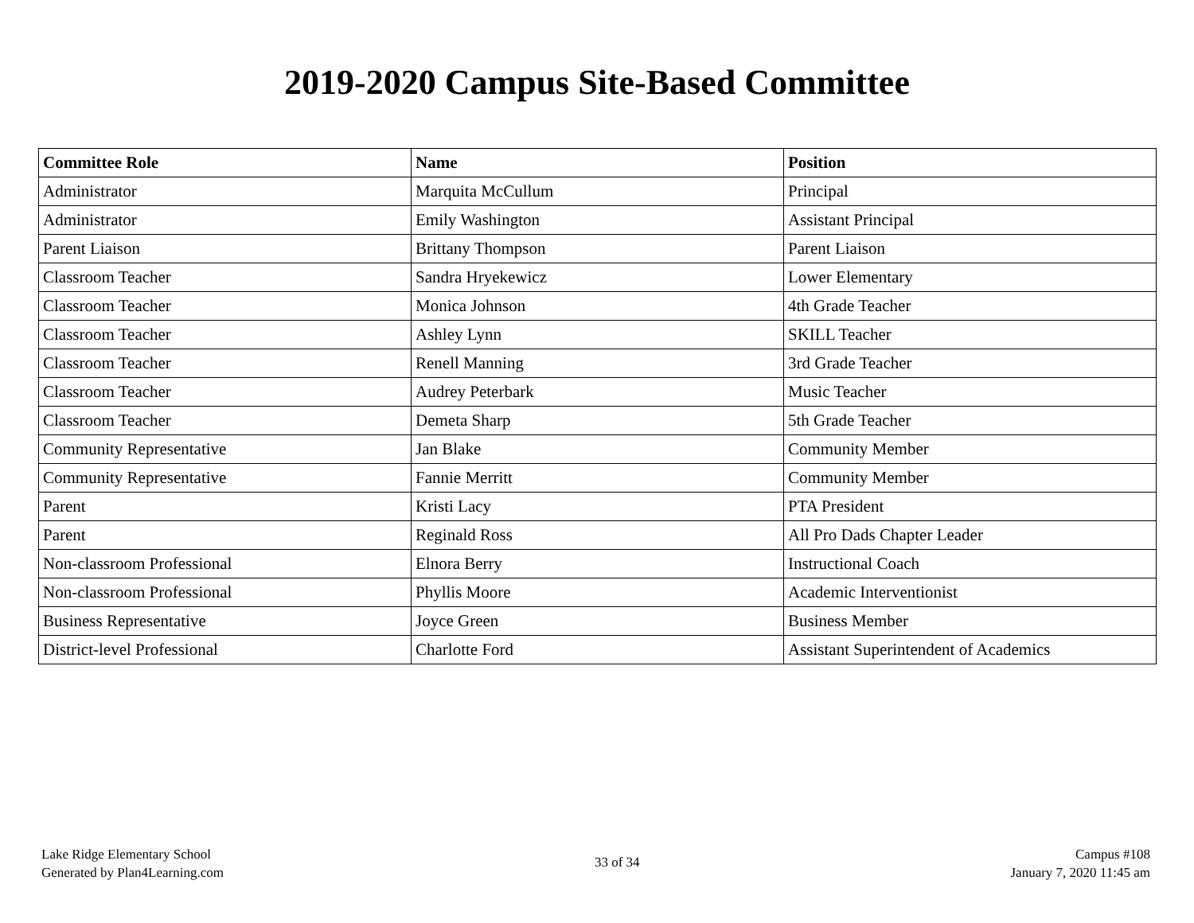2019-2020 Campus Site-Based Committee
| Committee Role | Name | Position |
| --- | --- | --- |
| Administrator | Marquita McCullum | Principal |
| Administrator | Emily Washington | Assistant Principal |
| Parent Liaison | Brittany Thompson | Parent Liaison |
| Classroom Teacher | Sandra Hryekewicz | Lower Elementary |
| Classroom Teacher | Monica Johnson | 4th Grade Teacher |
| Classroom Teacher | Ashley Lynn | SKILL Teacher |
| Classroom Teacher | Renell Manning | 3rd Grade Teacher |
| Classroom Teacher | Audrey Peterbark | Music Teacher |
| Classroom Teacher | Demeta Sharp | 5th Grade Teacher |
| Community Representative | Jan Blake | Community Member |
| Community Representative | Fannie Merritt | Community Member |
| Parent | Kristi Lacy | PTA President |
| Parent | Reginald Ross | All Pro Dads Chapter Leader |
| Non-classroom Professional | Elnora Berry | Instructional Coach |
| Non-classroom Professional | Phyllis Moore | Academic Interventionist |
| Business Representative | Joyce Green | Business Member |
| District-level Professional | Charlotte Ford | Assistant Superintendent of Academics |
Lake Ridge Elementary School
Generated by Plan4Learning.com
33 of 34
Campus #108
January 7, 2020 11:45 am